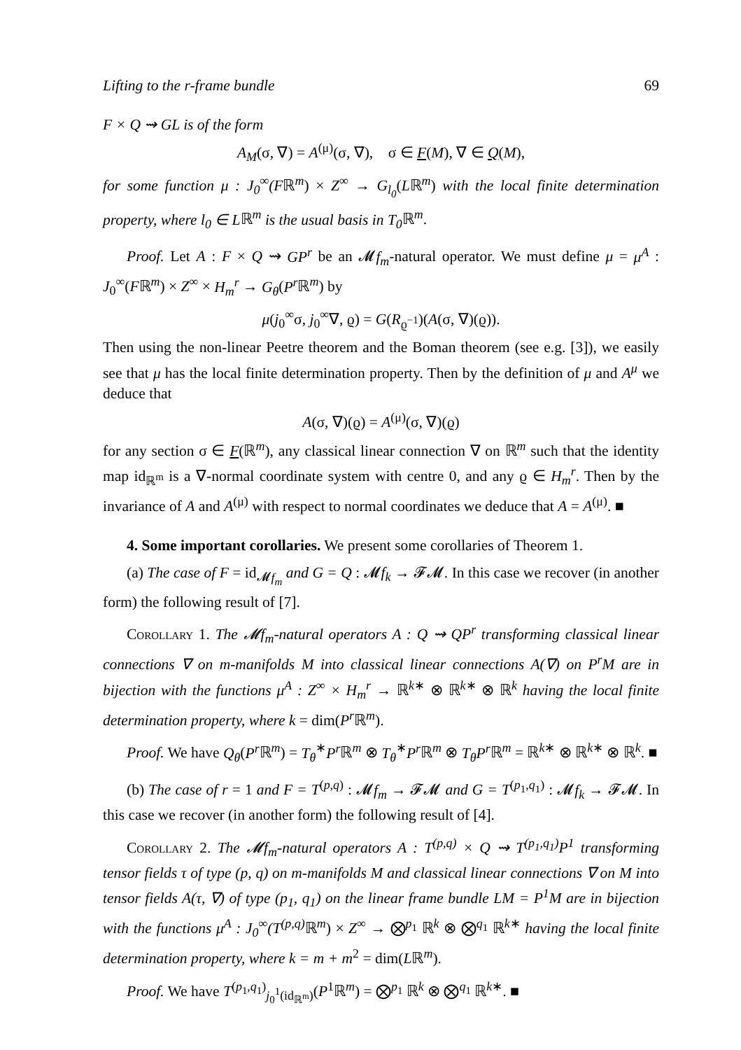Lifting to the r-frame bundle 69
F × Q ⇝ GL is of the form
A<sub>M</sub>(σ, ∇) = A<sup>(μ)</sup>(σ, ∇), σ ∈ F(M), ∇ ∈ Q(M),
for some function μ : J<sub>0</sub><sup>∞</sup>(Fℝ<sup>m</sup>) × Z<sup>∞</sup> → G<sub>l<sub>0</sub></sub>(Lℝ<sup>m</sup>) with the local finite determination property, where l<sub>0</sub> ∈ Lℝ<sup>m</sup> is the usual basis in T<sub>0</sub> ℝ<sup>m</sup>.
Proof. Let A : F × Q ⇝ GP<sup>r</sup> be an 𝓜f<sub>m</sub>-natural operator. We must define μ = μ<sup>A</sup> : J<sub>0</sub><sup>∞</sup>(Fℝ<sup>m</sup>) × Z<sup>∞</sup> × H<sub>m</sub><sup>r</sup> → G<sub>θ</sub>(P<sup>r</sup> ℝ<sup>m</sup>) by
μ(j<sub>0</sub><sup>∞</sup>σ, j<sub>0</sub><sup>∞</sup>∇, ϱ) = G(R<sub>ϱ<sup>−1</sup></sub>)(A(σ, ∇)(ϱ)).
Then using the non-linear Peetre theorem and the Boman theorem (see e.g. [3]), we easily see that μ has the local finite determination property. Then by the definition of μ and A<sup>μ</sup> we deduce that
A(σ, ∇)(ϱ) = A<sup>(μ)</sup>(σ, ∇)(ϱ)
for any section σ ∈ F(ℝ<sup>m</sup>), any classical linear connection ∇ on ℝ<sup>m</sup> such that the identity map id<sub>ℝ<sup>m</sup></sub> is a ∇-normal coordinate system with centre 0, and any ϱ ∈ H<sub>m</sub><sup>r</sup>. Then by the invariance of A and A<sup>(μ)</sup> with respect to normal coordinates we deduce that A = A<sup>(μ)</sup>. ■
4. Some important corollaries. We present some corollaries of Theorem 1.
(a) The case of F = id<sub>𝓜f<sub>m</sub></sub> and G = Q : 𝓜f<sub>k</sub> → 𝓕𝓜. In this case we recover (in another form) the following result of [7].
Corollary 1. The 𝓜f<sub>m</sub>-natural operators A : Q ⇝ QP<sup>r</sup> transforming classical linear connections ∇ on m-manifolds M into classical linear connections A(∇) on P<sup>r</sup>M are in bijection with the functions μ<sup>A</sup> : Z<sup>∞</sup> × H<sub>m</sub><sup>r</sup> → ℝ<sup>k∗</sup> ⊗ ℝ<sup>k∗</sup> ⊗ ℝ<sup>k</sup> having the local finite determination property, where k = dim(P<sup>r</sup> ℝ<sup>m</sup>).
Proof. We have Q<sub>θ</sub>(P<sup>r</sup> ℝ<sup>m</sup>) = T<sub>θ</sub><sup>∗</sup>P<sup>r</sup> ℝ<sup>m</sup> ⊗ T<sub>θ</sub><sup>∗</sup>P<sup>r</sup> ℝ<sup>m</sup> ⊗ T<sub>θ</sub>P<sup>r</sup> ℝ<sup>m</sup> = ℝ<sup>k∗</sup> ⊗ ℝ<sup>k∗</sup> ⊗ ℝ<sup>k</sup>. ■
(b) The case of r = 1 and F = T<sup>(p,q)</sup> : 𝓜f<sub>m</sub> → 𝓕𝓜 and G = T<sup>(p<sub>1</sub>,q<sub>1</sub>)</sup> : 𝓜f<sub>k</sub> → 𝓕𝓜. In this case we recover (in another form) the following result of [4].
Corollary 2. The 𝓜f<sub>m</sub>-natural operators A : T<sup>(p,q)</sup> × Q ⇝ T<sup>(p<sub>1</sub>,q<sub>1</sub>)</sup>P<sup>1</sup> transforming tensor fields τ of type (p, q) on m-manifolds M and classical linear connections ∇ on M into tensor fields A(τ, ∇) of type (p<sub>1</sub>, q<sub>1</sub>) on the linear frame bundle LM = P<sup>1</sup>M are in bijection with the functions μ<sup>A</sup> : J<sub>0</sub><sup>∞</sup>(T<sup>(p,q)</sup> ℝ<sup>m</sup>) × Z<sup>∞</sup> → ⨂<sup>p<sub>1</sub></sup> ℝ<sup>k</sup> ⊗ ⨂<sup>q<sub>1</sub></sup> ℝ<sup>k∗</sup> having the local finite determination property, where k = m + m<sup>2</sup> = dim(Lℝ<sup>m</sup>).
Proof. We have T<sup>(p<sub>1</sub>,q<sub>1</sub>)</sup><sub>j<sub>0</sub><sup>1</sup>(id<sub>ℝ<sup>m</sup></sub>)</sub>(P<sup>1</sup>ℝ<sup>m</sup>) = ⨂<sup>p<sub>1</sub></sup> ℝ<sup>k</sup> ⊗ ⨂<sup>q<sub>1</sub></sup> ℝ<sup>k∗</sup>. ■